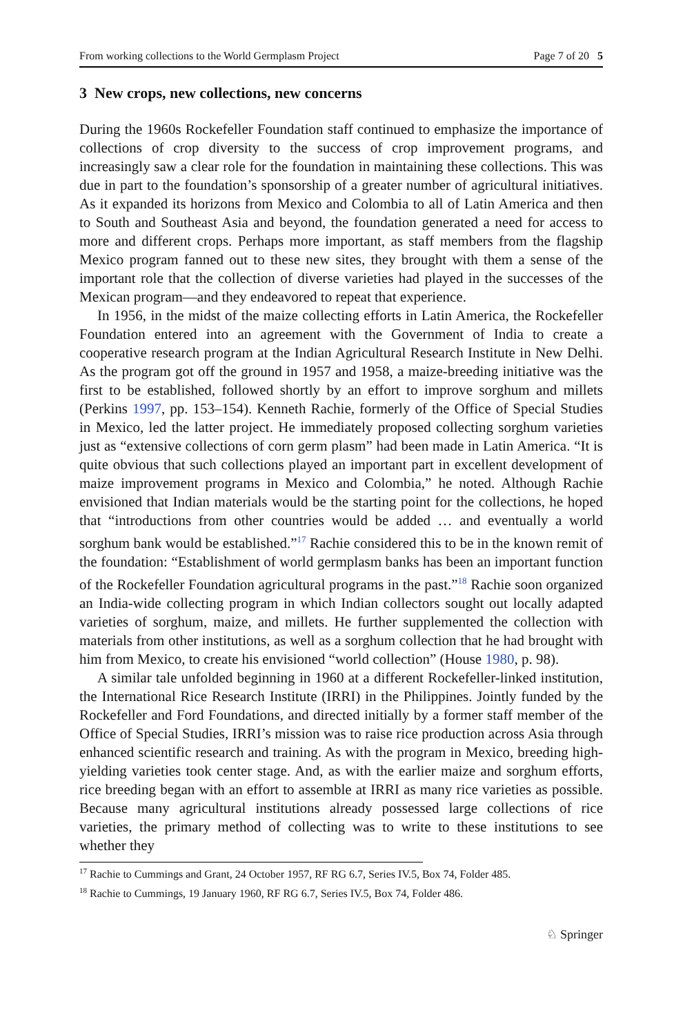From working collections to the World Germplasm Project Page 7 of 20 5
3 New crops, new collections, new concerns
During the 1960s Rockefeller Foundation staff continued to emphasize the importance of collections of crop diversity to the success of crop improvement programs, and increasingly saw a clear role for the foundation in maintaining these collections. This was due in part to the foundation’s sponsorship of a greater number of agricultural initiatives. As it expanded its horizons from Mexico and Colombia to all of Latin America and then to South and Southeast Asia and beyond, the foundation generated a need for access to more and different crops. Perhaps more important, as staff members from the flagship Mexico program fanned out to these new sites, they brought with them a sense of the important role that the collection of diverse varieties had played in the successes of the Mexican program—and they endeavored to repeat that experience.
In 1956, in the midst of the maize collecting efforts in Latin America, the Rockefeller Foundation entered into an agreement with the Government of India to create a cooperative research program at the Indian Agricultural Research Institute in New Delhi. As the program got off the ground in 1957 and 1958, a maize-breeding initiative was the first to be established, followed shortly by an effort to improve sorghum and millets (Perkins 1997, pp. 153–154). Kenneth Rachie, formerly of the Office of Special Studies in Mexico, led the latter project. He immediately proposed collecting sorghum varieties just as “extensive collections of corn germ plasm” had been made in Latin America. “It is quite obvious that such collections played an important part in excellent development of maize improvement programs in Mexico and Colombia,” he noted. Although Rachie envisioned that Indian materials would be the starting point for the collections, he hoped that “introductions from other countries would be added … and eventually a world sorghum bank would be established.”<sup>17</sup> Rachie considered this to be in the known remit of the foundation: “Establishment of world germplasm banks has been an important function of the Rockefeller Foundation agricultural programs in the past.”<sup>18</sup> Rachie soon organized an India-wide collecting program in which Indian collectors sought out locally adapted varieties of sorghum, maize, and millets. He further supplemented the collection with materials from other institutions, as well as a sorghum collection that he had brought with him from Mexico, to create his envisioned “world collection” (House 1980, p. 98).
A similar tale unfolded beginning in 1960 at a different Rockefeller-linked institution, the International Rice Research Institute (IRRI) in the Philippines. Jointly funded by the Rockefeller and Ford Foundations, and directed initially by a former staff member of the Office of Special Studies, IRRI’s mission was to raise rice production across Asia through enhanced scientific research and training. As with the program in Mexico, breeding high-yielding varieties took center stage. And, as with the earlier maize and sorghum efforts, rice breeding began with an effort to assemble at IRRI as many rice varieties as possible. Because many agricultural institutions already possessed large collections of rice varieties, the primary method of collecting was to write to these institutions to see whether they
<sup>17</sup> Rachie to Cummings and Grant, 24 October 1957, RF RG 6.7, Series IV.5, Box 74, Folder 485.
<sup>18</sup> Rachie to Cummings, 19 January 1960, RF RG 6.7, Series IV.5, Box 74, Folder 486.
♘ Springer